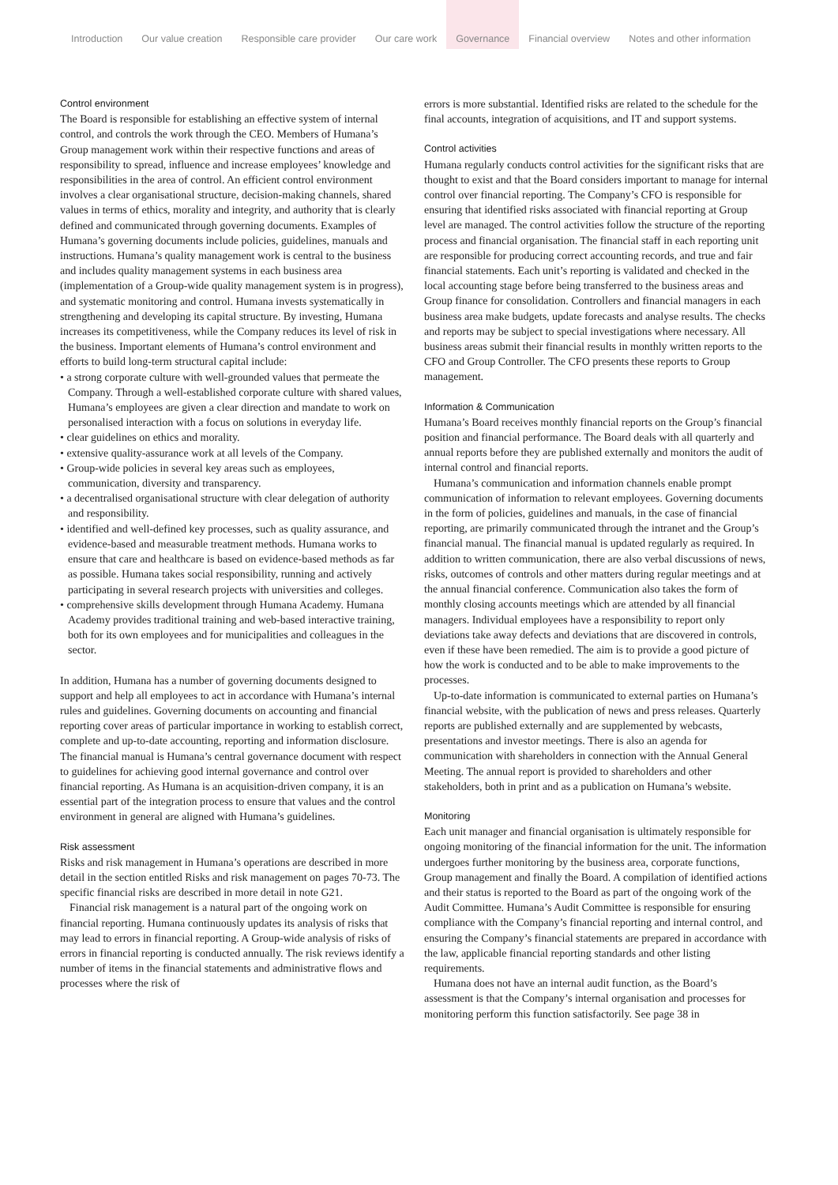Introduction Our value creation Responsible care provider Our care work Governance Financial overview Notes and other information
Control environment
The Board is responsible for establishing an effective system of internal control, and controls the work through the CEO. Members of Humana’s Group management work within their respective functions and areas of responsibility to spread, influence and increase employees’ knowledge and responsibilities in the area of control. An efficient control environment involves a clear organisational structure, decision-making channels, shared values in terms of ethics, morality and integrity, and authority that is clearly defined and communicated through governing documents. Examples of Humana’s governing documents include policies, guidelines, manuals and instructions. Humana’s quality management work is central to the business and includes quality management systems in each business area (implementation of a Group-wide quality management system is in progress), and systematic monitoring and control. Humana invests systematically in strengthening and developing its capital structure. By investing, Humana increases its competitiveness, while the Company reduces its level of risk in the business. Important elements of Humana’s control environment and efforts to build long-term structural capital include:
• a strong corporate culture with well-grounded values that permeate the Company. Through a well-established corporate culture with shared values, Humana’s employees are given a clear direction and mandate to work on personalised interaction with a focus on solutions in everyday life.
• clear guidelines on ethics and morality.
• extensive quality-assurance work at all levels of the Company.
• Group-wide policies in several key areas such as employees, communication, diversity and transparency.
• a decentralised organisational structure with clear delegation of authority and responsibility.
• identified and well-defined key processes, such as quality assurance, and evidence-based and measurable treatment methods. Humana works to ensure that care and healthcare is based on evidence-based methods as far as possible. Humana takes social responsibility, running and actively participating in several research projects with universities and colleges.
• comprehensive skills development through Humana Academy. Humana Academy provides traditional training and web-based interactive training, both for its own employees and for municipalities and colleagues in the sector.
In addition, Humana has a number of governing documents designed to support and help all employees to act in accordance with Humana’s internal rules and guidelines. Governing documents on accounting and financial reporting cover areas of particular importance in working to establish correct, complete and up-to-date accounting, reporting and information disclosure. The financial manual is Humana’s central governance document with respect to guidelines for achieving good internal governance and control over financial reporting. As Humana is an acquisition-driven company, it is an essential part of the integration process to ensure that values and the control environment in general are aligned with Humana’s guidelines.
Risk assessment
Risks and risk management in Humana’s operations are described in more detail in the section entitled Risks and risk management on pages 70-73. The specific financial risks are described in more detail in note G21.
Financial risk management is a natural part of the ongoing work on financial reporting. Humana continuously updates its analysis of risks that may lead to errors in financial reporting. A Group-wide analysis of risks of errors in financial reporting is conducted annually. The risk reviews identify a number of items in the financial statements and administrative flows and processes where the risk of
errors is more substantial. Identified risks are related to the schedule for the final accounts, integration of acquisitions, and IT and support systems.
Control activities
Humana regularly conducts control activities for the significant risks that are thought to exist and that the Board considers important to manage for internal control over financial reporting. The Company’s CFO is responsible for ensuring that identified risks associated with financial reporting at Group level are managed. The control activities follow the structure of the reporting process and financial organisation. The financial staff in each reporting unit are responsible for producing correct accounting records, and true and fair financial statements. Each unit’s reporting is validated and checked in the local accounting stage before being transferred to the business areas and Group finance for consolidation. Controllers and financial managers in each business area make budgets, update forecasts and analyse results. The checks and reports may be subject to special investigations where necessary. All business areas submit their financial results in monthly written reports to the CFO and Group Controller. The CFO presents these reports to Group management.
Information & Communication
Humana’s Board receives monthly financial reports on the Group’s financial position and financial performance. The Board deals with all quarterly and annual reports before they are published externally and monitors the audit of internal control and financial reports.
Humana’s communication and information channels enable prompt communication of information to relevant employees. Governing documents in the form of policies, guidelines and manuals, in the case of financial reporting, are primarily communicated through the intranet and the Group’s financial manual. The financial manual is updated regularly as required. In addition to written communication, there are also verbal discussions of news, risks, outcomes of controls and other matters during regular meetings and at the annual financial conference. Communication also takes the form of monthly closing accounts meetings which are attended by all financial managers. Individual employees have a responsibility to report only deviations take away defects and deviations that are discovered in controls, even if these have been remedied. The aim is to provide a good picture of how the work is conducted and to be able to make improvements to the processes.
Up-to-date information is communicated to external parties on Humana’s financial website, with the publication of news and press releases. Quarterly reports are published externally and are supplemented by webcasts, presentations and investor meetings. There is also an agenda for communication with shareholders in connection with the Annual General Meeting. The annual report is provided to shareholders and other stakeholders, both in print and as a publication on Humana’s website.
Monitoring
Each unit manager and financial organisation is ultimately responsible for ongoing monitoring of the financial information for the unit. The information undergoes further monitoring by the business area, corporate functions, Group management and finally the Board. A compilation of identified actions and their status is reported to the Board as part of the ongoing work of the Audit Committee. Humana’s Audit Committee is responsible for ensuring compliance with the Company’s financial reporting and internal control, and ensuring the Company’s financial statements are prepared in accordance with the law, applicable financial reporting standards and other listing requirements.
Humana does not have an internal audit function, as the Board’s assessment is that the Company’s internal organisation and processes for monitoring perform this function satisfactorily. See page 38 in